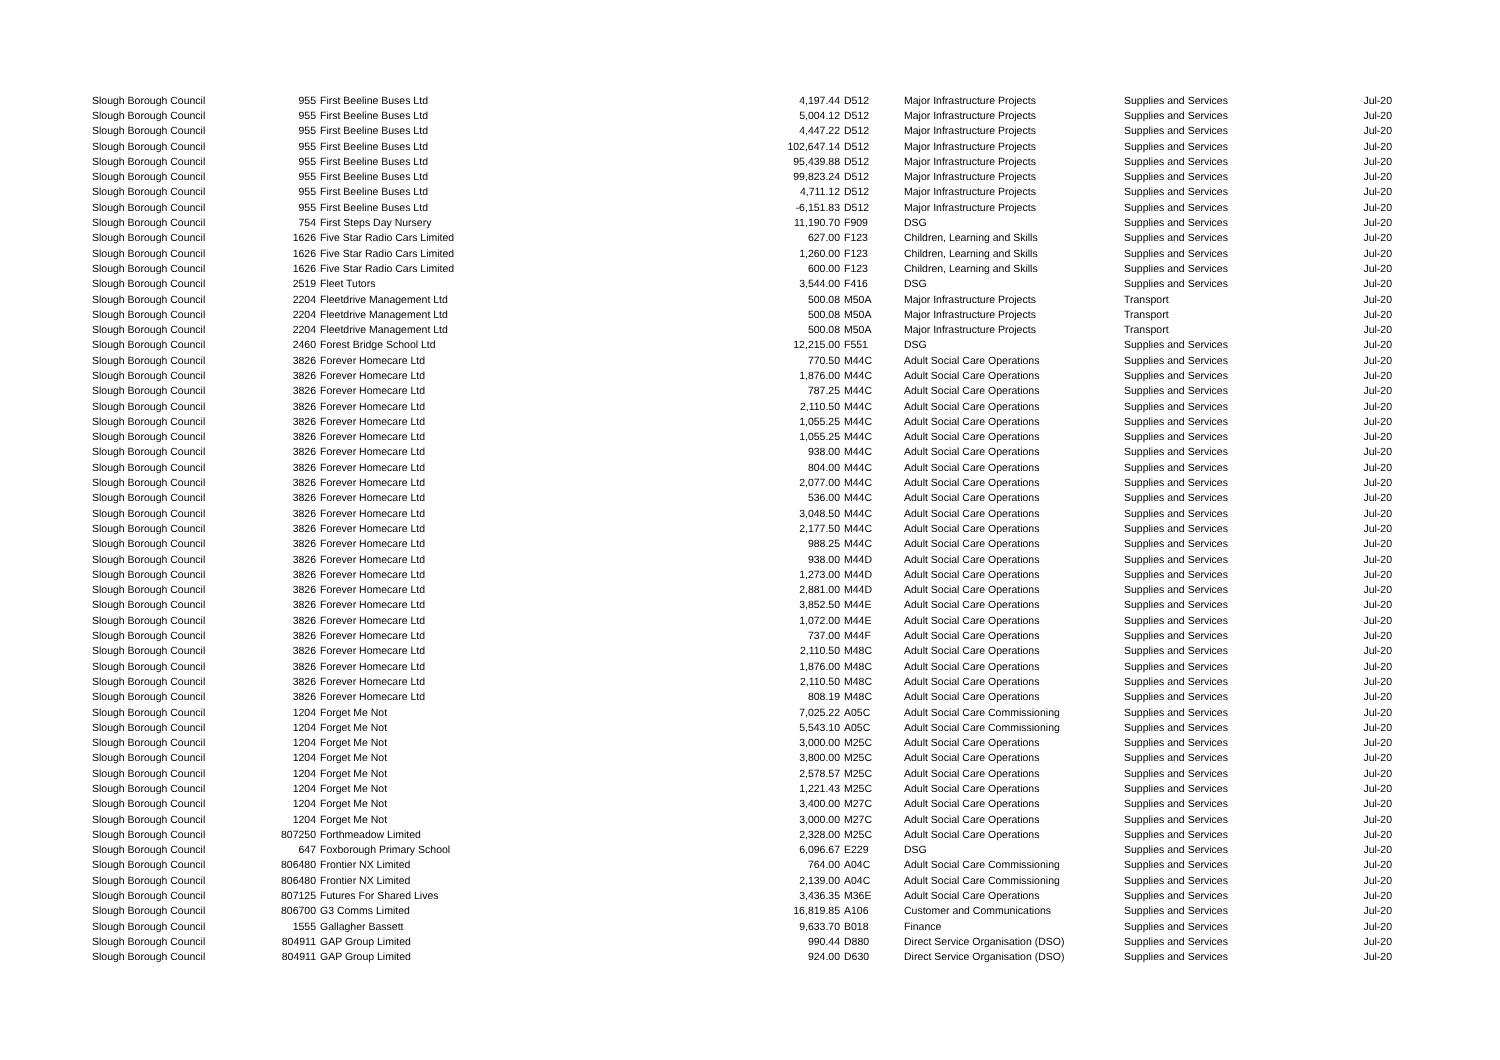| Slough Borough Council | 955 | First Beeline Buses Ltd | 4,197.44 | D512 | Major Infrastructure Projects | Supplies and Services | Jul-20 |
| Slough Borough Council | 955 | First Beeline Buses Ltd | 5,004.12 | D512 | Major Infrastructure Projects | Supplies and Services | Jul-20 |
| Slough Borough Council | 955 | First Beeline Buses Ltd | 4,447.22 | D512 | Major Infrastructure Projects | Supplies and Services | Jul-20 |
| Slough Borough Council | 955 | First Beeline Buses Ltd | 102,647.14 | D512 | Major Infrastructure Projects | Supplies and Services | Jul-20 |
| Slough Borough Council | 955 | First Beeline Buses Ltd | 95,439.88 | D512 | Major Infrastructure Projects | Supplies and Services | Jul-20 |
| Slough Borough Council | 955 | First Beeline Buses Ltd | 99,823.24 | D512 | Major Infrastructure Projects | Supplies and Services | Jul-20 |
| Slough Borough Council | 955 | First Beeline Buses Ltd | 4,711.12 | D512 | Major Infrastructure Projects | Supplies and Services | Jul-20 |
| Slough Borough Council | 955 | First Beeline Buses Ltd | -6,151.83 | D512 | Major Infrastructure Projects | Supplies and Services | Jul-20 |
| Slough Borough Council | 754 | First Steps Day Nursery | 11,190.70 | F909 | DSG | Supplies and Services | Jul-20 |
| Slough Borough Council | 1626 | Five Star Radio Cars Limited | 627.00 | F123 | Children, Learning and Skills | Supplies and Services | Jul-20 |
| Slough Borough Council | 1626 | Five Star Radio Cars Limited | 1,260.00 | F123 | Children, Learning and Skills | Supplies and Services | Jul-20 |
| Slough Borough Council | 1626 | Five Star Radio Cars Limited | 600.00 | F123 | Children, Learning and Skills | Supplies and Services | Jul-20 |
| Slough Borough Council | 2519 | Fleet Tutors | 3,544.00 | F416 | DSG | Supplies and Services | Jul-20 |
| Slough Borough Council | 2204 | Fleetdrive Management Ltd | 500.08 | M50A | Major Infrastructure Projects | Transport | Jul-20 |
| Slough Borough Council | 2204 | Fleetdrive Management Ltd | 500.08 | M50A | Major Infrastructure Projects | Transport | Jul-20 |
| Slough Borough Council | 2204 | Fleetdrive Management Ltd | 500.08 | M50A | Major Infrastructure Projects | Transport | Jul-20 |
| Slough Borough Council | 2460 | Forest Bridge School Ltd | 12,215.00 | F551 | DSG | Supplies and Services | Jul-20 |
| Slough Borough Council | 3826 | Forever Homecare Ltd | 770.50 | M44C | Adult Social Care Operations | Supplies and Services | Jul-20 |
| Slough Borough Council | 3826 | Forever Homecare Ltd | 1,876.00 | M44C | Adult Social Care Operations | Supplies and Services | Jul-20 |
| Slough Borough Council | 3826 | Forever Homecare Ltd | 787.25 | M44C | Adult Social Care Operations | Supplies and Services | Jul-20 |
| Slough Borough Council | 3826 | Forever Homecare Ltd | 2,110.50 | M44C | Adult Social Care Operations | Supplies and Services | Jul-20 |
| Slough Borough Council | 3826 | Forever Homecare Ltd | 1,055.25 | M44C | Adult Social Care Operations | Supplies and Services | Jul-20 |
| Slough Borough Council | 3826 | Forever Homecare Ltd | 1,055.25 | M44C | Adult Social Care Operations | Supplies and Services | Jul-20 |
| Slough Borough Council | 3826 | Forever Homecare Ltd | 938.00 | M44C | Adult Social Care Operations | Supplies and Services | Jul-20 |
| Slough Borough Council | 3826 | Forever Homecare Ltd | 804.00 | M44C | Adult Social Care Operations | Supplies and Services | Jul-20 |
| Slough Borough Council | 3826 | Forever Homecare Ltd | 2,077.00 | M44C | Adult Social Care Operations | Supplies and Services | Jul-20 |
| Slough Borough Council | 3826 | Forever Homecare Ltd | 536.00 | M44C | Adult Social Care Operations | Supplies and Services | Jul-20 |
| Slough Borough Council | 3826 | Forever Homecare Ltd | 3,048.50 | M44C | Adult Social Care Operations | Supplies and Services | Jul-20 |
| Slough Borough Council | 3826 | Forever Homecare Ltd | 2,177.50 | M44C | Adult Social Care Operations | Supplies and Services | Jul-20 |
| Slough Borough Council | 3826 | Forever Homecare Ltd | 988.25 | M44C | Adult Social Care Operations | Supplies and Services | Jul-20 |
| Slough Borough Council | 3826 | Forever Homecare Ltd | 938.00 | M44D | Adult Social Care Operations | Supplies and Services | Jul-20 |
| Slough Borough Council | 3826 | Forever Homecare Ltd | 1,273.00 | M44D | Adult Social Care Operations | Supplies and Services | Jul-20 |
| Slough Borough Council | 3826 | Forever Homecare Ltd | 2,881.00 | M44D | Adult Social Care Operations | Supplies and Services | Jul-20 |
| Slough Borough Council | 3826 | Forever Homecare Ltd | 3,852.50 | M44E | Adult Social Care Operations | Supplies and Services | Jul-20 |
| Slough Borough Council | 3826 | Forever Homecare Ltd | 1,072.00 | M44E | Adult Social Care Operations | Supplies and Services | Jul-20 |
| Slough Borough Council | 3826 | Forever Homecare Ltd | 737.00 | M44F | Adult Social Care Operations | Supplies and Services | Jul-20 |
| Slough Borough Council | 3826 | Forever Homecare Ltd | 2,110.50 | M48C | Adult Social Care Operations | Supplies and Services | Jul-20 |
| Slough Borough Council | 3826 | Forever Homecare Ltd | 1,876.00 | M48C | Adult Social Care Operations | Supplies and Services | Jul-20 |
| Slough Borough Council | 3826 | Forever Homecare Ltd | 2,110.50 | M48C | Adult Social Care Operations | Supplies and Services | Jul-20 |
| Slough Borough Council | 3826 | Forever Homecare Ltd | 808.19 | M48C | Adult Social Care Operations | Supplies and Services | Jul-20 |
| Slough Borough Council | 1204 | Forget Me Not | 7,025.22 | A05C | Adult Social Care Commissioning | Supplies and Services | Jul-20 |
| Slough Borough Council | 1204 | Forget Me Not | 5,543.10 | A05C | Adult Social Care Commissioning | Supplies and Services | Jul-20 |
| Slough Borough Council | 1204 | Forget Me Not | 3,000.00 | M25C | Adult Social Care Operations | Supplies and Services | Jul-20 |
| Slough Borough Council | 1204 | Forget Me Not | 3,800.00 | M25C | Adult Social Care Operations | Supplies and Services | Jul-20 |
| Slough Borough Council | 1204 | Forget Me Not | 2,578.57 | M25C | Adult Social Care Operations | Supplies and Services | Jul-20 |
| Slough Borough Council | 1204 | Forget Me Not | 1,221.43 | M25C | Adult Social Care Operations | Supplies and Services | Jul-20 |
| Slough Borough Council | 1204 | Forget Me Not | 3,400.00 | M27C | Adult Social Care Operations | Supplies and Services | Jul-20 |
| Slough Borough Council | 1204 | Forget Me Not | 3,000.00 | M27C | Adult Social Care Operations | Supplies and Services | Jul-20 |
| Slough Borough Council | 807250 | Forthmeadow Limited | 2,328.00 | M25C | Adult Social Care Operations | Supplies and Services | Jul-20 |
| Slough Borough Council | 647 | Foxborough Primary School | 6,096.67 | E229 | DSG | Supplies and Services | Jul-20 |
| Slough Borough Council | 806480 | Frontier NX Limited | 764.00 | A04C | Adult Social Care Commissioning | Supplies and Services | Jul-20 |
| Slough Borough Council | 806480 | Frontier NX Limited | 2,139.00 | A04C | Adult Social Care Commissioning | Supplies and Services | Jul-20 |
| Slough Borough Council | 807125 | Futures For Shared Lives | 3,436.35 | M36E | Adult Social Care Operations | Supplies and Services | Jul-20 |
| Slough Borough Council | 806700 | G3 Comms Limited | 16,819.85 | A106 | Customer and Communications | Supplies and Services | Jul-20 |
| Slough Borough Council | 1555 | Gallagher Bassett | 9,633.70 | B018 | Finance | Supplies and Services | Jul-20 |
| Slough Borough Council | 804911 | GAP Group Limited | 990.44 | D880 | Direct Service Organisation (DSO) | Supplies and Services | Jul-20 |
| Slough Borough Council | 804911 | GAP Group Limited | 924.00 | D630 | Direct Service Organisation (DSO) | Supplies and Services | Jul-20 |